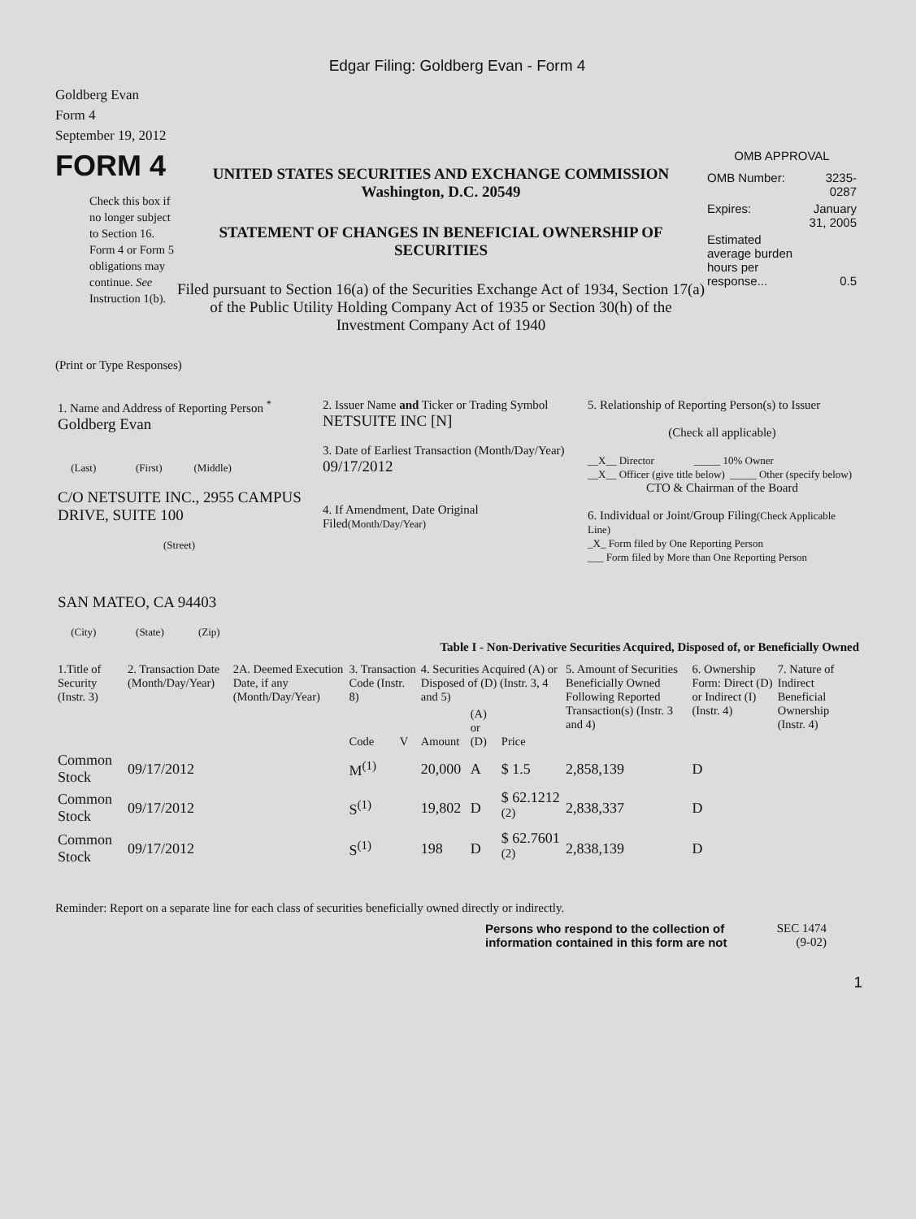Edgar Filing: Goldberg Evan - Form 4
Goldberg Evan
Form 4
September 19, 2012
FORM 4
Check this box if no longer subject to Section 16. Form 4 or Form 5 obligations may continue. See Instruction 1(b).
UNITED STATES SECURITIES AND EXCHANGE COMMISSION
Washington, D.C. 20549
STATEMENT OF CHANGES IN BENEFICIAL OWNERSHIP OF SECURITIES
Filed pursuant to Section 16(a) of the Securities Exchange Act of 1934, Section 17(a) of the Public Utility Holding Company Act of 1935 or Section 30(h) of the Investment Company Act of 1940
OMB APPROVAL
| OMB Number: | 3235-0287 |
| Expires: | January 31, 2005 |
| Estimated average burden hours per response... | 0.5 |
(Print or Type Responses)
| 1. Name and Address of Reporting Person <sup>*</sup> Goldberg Evan (Last) (First) (Middle) C/O NETSUITE INC., 2955 CAMPUS DRIVE, SUITE 100 (Street) SAN MATEO, CA 94403 (City) (State) (Zip) | 2. Issuer Name and Ticker or Trading Symbol NETSUITE INC [N] 3. Date of Earliest Transaction (Month/Day/Year) 09/17/2012 4. If Amendment, Date Original Filed (Month/Day/Year) | 5. Relationship of Reporting Person(s) to Issuer (Check all applicable) __X__ Director _____ 10% Owner __X__ Officer (give title below) _____ Other (specify below) CTO & Chairman of the Board 6. Individual or Joint/Group Filing (Check Applicable Line) _X_ Form filed by One Reporting Person ___ Form filed by More than One Reporting Person |
Table I - Non-Derivative Securities Acquired, Disposed of, or Beneficially Owned
| 1.Title of Security (Instr. 3) | 2. Transaction Date (Month/Day/Year) | 2A. Deemed Execution Date, if any (Month/Day/Year) | 3. Transaction Code (Instr. 8) | | 4. Securities Acquired (A) or Disposed of (D) (Instr. 3, 4 and 5) | | | 5. Amount of Securities Beneficially Owned Following Reported Transaction(s) (Instr. 3 and 4) | 6. Ownership Form: Direct (D) or Indirect (I) (Instr. 4) | 7. Nature of Indirect Beneficial Ownership (Instr. 4) |
| --- | --- | --- | --- | --- | --- | --- | --- | --- | --- | --- |
| | | | Code | V | Amount | (A) or (D) | Price | | | |
| Common Stock | 09/17/2012 | | M<sup>(1)</sup> | | 20,000 | A | $ 1.5 | 2,858,139 | D | |
| Common Stock | 09/17/2012 | | S<sup>(1)</sup> | | 19,802 | D | $ 62.1212 <sup>(2)</sup> | 2,838,337 | D | |
| Common Stock | 09/17/2012 | | S<sup>(1)</sup> | | 198 | D | $ 62.7601 <sup>(2)</sup> | 2,838,139 | D | |
Reminder: Report on a separate line for each class of securities beneficially owned directly or indirectly.
Persons who respond to the collection of information contained in this form are not
SEC 1474 (9-02)
1